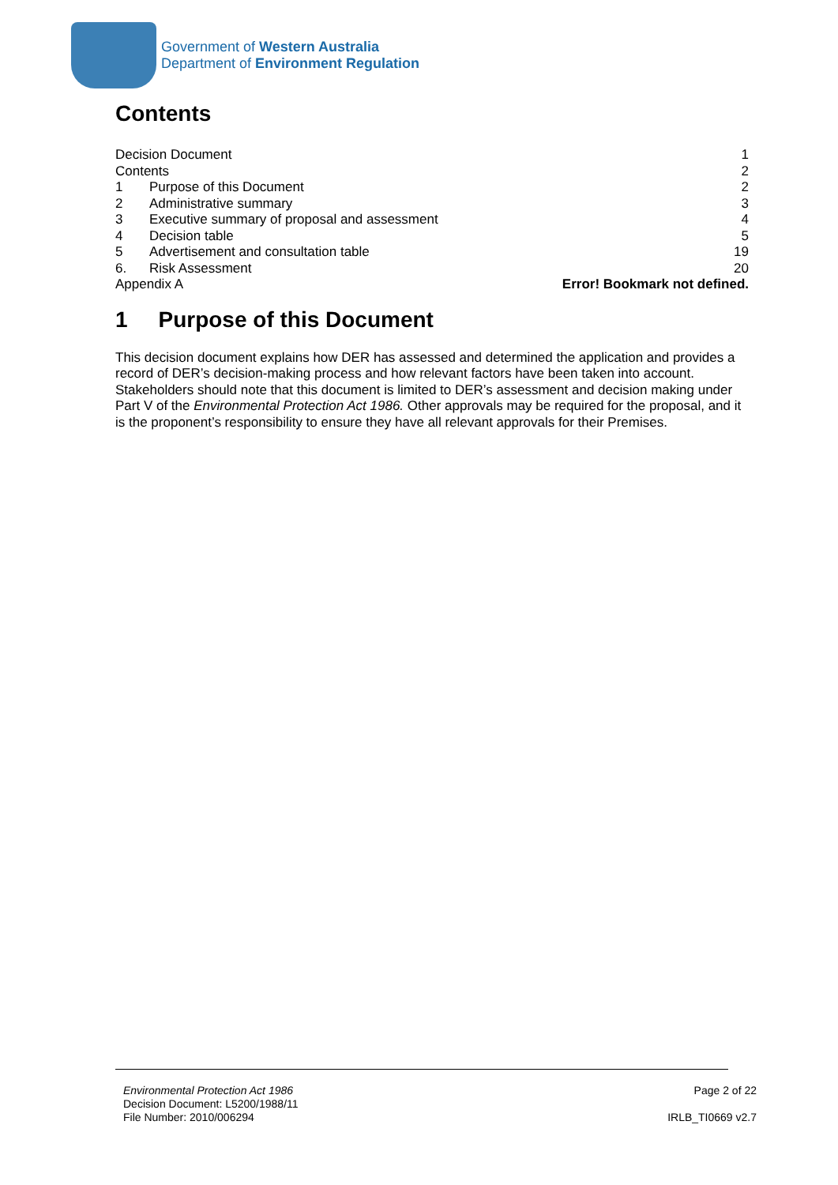Government of Western Australia
Department of Environment Regulation
Contents
| Decision Document | | 1 |
| Contents | | 2 |
| 1 | Purpose of this Document | 2 |
| 2 | Administrative summary | 3 |
| 3 | Executive summary of proposal and assessment | 4 |
| 4 | Decision table | 5 |
| 5 | Advertisement and consultation table | 19 |
| 6. | Risk Assessment | 20 |
| Appendix A | | Error! Bookmark not defined. |
1 Purpose of this Document
This decision document explains how DER has assessed and determined the application and provides a record of DER’s decision-making process and how relevant factors have been taken into account. Stakeholders should note that this document is limited to DER’s assessment and decision making under Part V of the Environmental Protection Act 1986. Other approvals may be required for the proposal, and it is the proponent’s responsibility to ensure they have all relevant approvals for their Premises.
Environmental Protection Act 1986
Decision Document: L5200/1988/11
File Number: 2010/006294
Page 2 of 22
IRLB_TI0669 v2.7